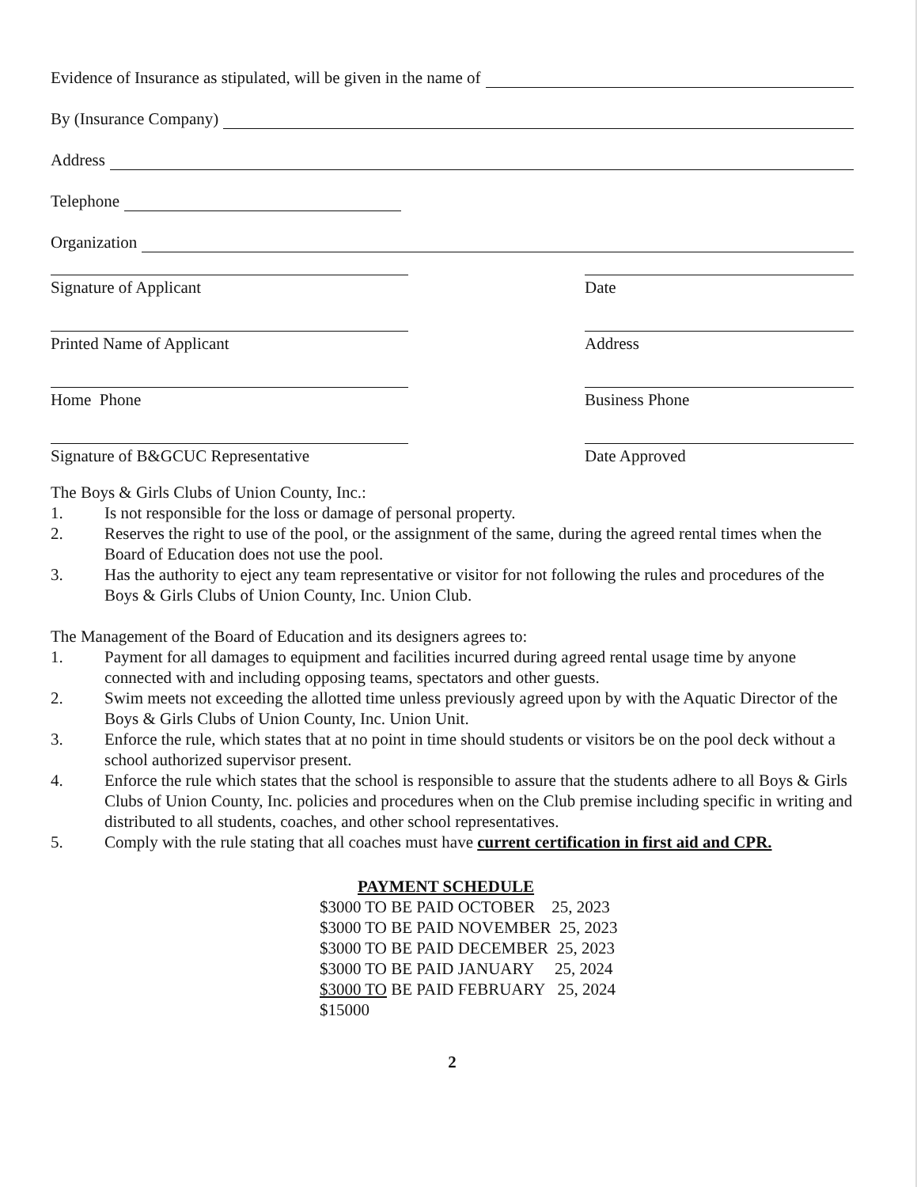Evidence of Insurance as stipulated, will be given in the name of
By (Insurance Company)
Address
Telephone
Organization
Signature of Applicant Date
Printed Name of Applicant Address
Home Phone Business Phone
Signature of B&GCUC Representative Date Approved
The Boys & Girls Clubs of Union County, Inc.:
1. Is not responsible for the loss or damage of personal property.
2. Reserves the right to use of the pool, or the assignment of the same, during the agreed rental times when the Board of Education does not use the pool.
3. Has the authority to eject any team representative or visitor for not following the rules and procedures of the Boys & Girls Clubs of Union County, Inc. Union Club.
The Management of the Board of Education and its designers agrees to:
1. Payment for all damages to equipment and facilities incurred during agreed rental usage time by anyone connected with and including opposing teams, spectators and other guests.
2. Swim meets not exceeding the allotted time unless previously agreed upon by with the Aquatic Director of the Boys & Girls Clubs of Union County, Inc. Union Unit.
3. Enforce the rule, which states that at no point in time should students or visitors be on the pool deck without a school authorized supervisor present.
4. Enforce the rule which states that the school is responsible to assure that the students adhere to all Boys & Girls Clubs of Union County, Inc. policies and procedures when on the Club premise including specific in writing and distributed to all students, coaches, and other school representatives.
5. Comply with the rule stating that all coaches must have current certification in first aid and CPR.
PAYMENT SCHEDULE
$3000 TO BE PAID OCTOBER 25, 2023
$3000 TO BE PAID NOVEMBER 25, 2023
$3000 TO BE PAID DECEMBER 25, 2023
$3000 TO BE PAID JANUARY 25, 2024
$3000 TO BE PAID FEBRUARY 25, 2024
$15000
2